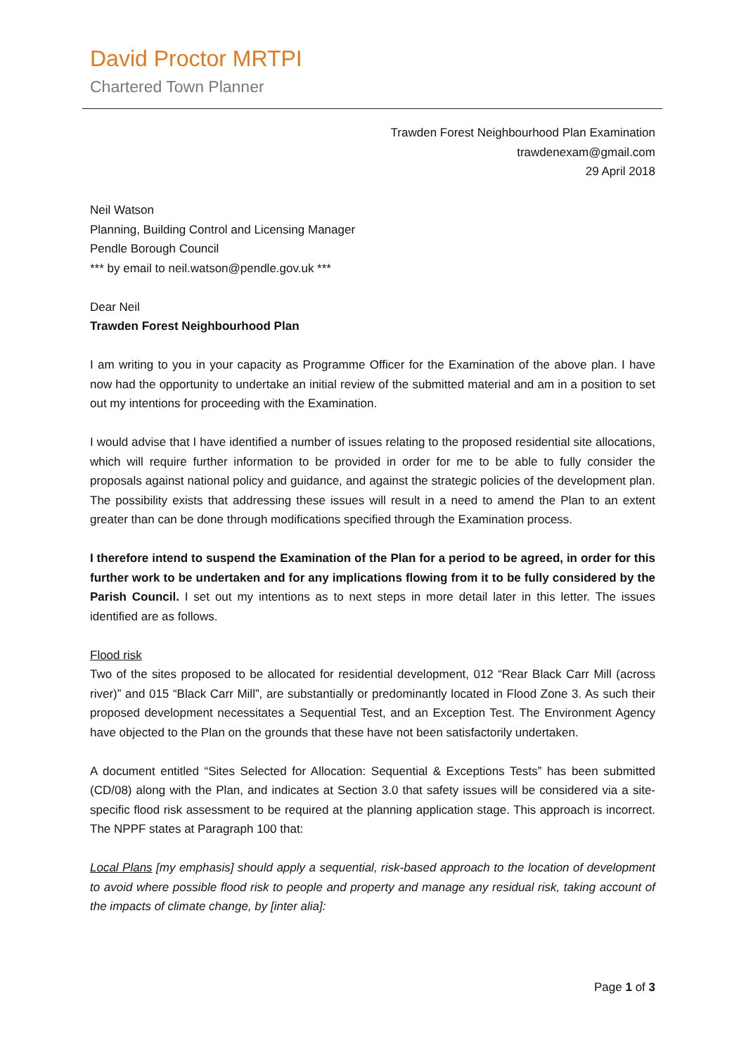David Proctor MRTPI
Chartered Town Planner
Trawden Forest Neighbourhood Plan Examination
trawdenexam@gmail.com
29 April 2018
Neil Watson
Planning, Building Control and Licensing Manager
Pendle Borough Council
*** by email to neil.watson@pendle.gov.uk ***
Dear Neil
Trawden Forest Neighbourhood Plan
I am writing to you in your capacity as Programme Officer for the Examination of the above plan. I have now had the opportunity to undertake an initial review of the submitted material and am in a position to set out my intentions for proceeding with the Examination.
I would advise that I have identified a number of issues relating to the proposed residential site allocations, which will require further information to be provided in order for me to be able to fully consider the proposals against national policy and guidance, and against the strategic policies of the development plan. The possibility exists that addressing these issues will result in a need to amend the Plan to an extent greater than can be done through modifications specified through the Examination process.
I therefore intend to suspend the Examination of the Plan for a period to be agreed, in order for this further work to be undertaken and for any implications flowing from it to be fully considered by the Parish Council. I set out my intentions as to next steps in more detail later in this letter. The issues identified are as follows.
Flood risk
Two of the sites proposed to be allocated for residential development, 012 “Rear Black Carr Mill (across river)” and 015 “Black Carr Mill”, are substantially or predominantly located in Flood Zone 3. As such their proposed development necessitates a Sequential Test, and an Exception Test. The Environment Agency have objected to the Plan on the grounds that these have not been satisfactorily undertaken.
A document entitled “Sites Selected for Allocation: Sequential & Exceptions Tests” has been submitted (CD/08) along with the Plan, and indicates at Section 3.0 that safety issues will be considered via a site-specific flood risk assessment to be required at the planning application stage. This approach is incorrect. The NPPF states at Paragraph 100 that:
Local Plans [my emphasis] should apply a sequential, risk-based approach to the location of development to avoid where possible flood risk to people and property and manage any residual risk, taking account of the impacts of climate change, by [inter alia]:
Page 1 of 3